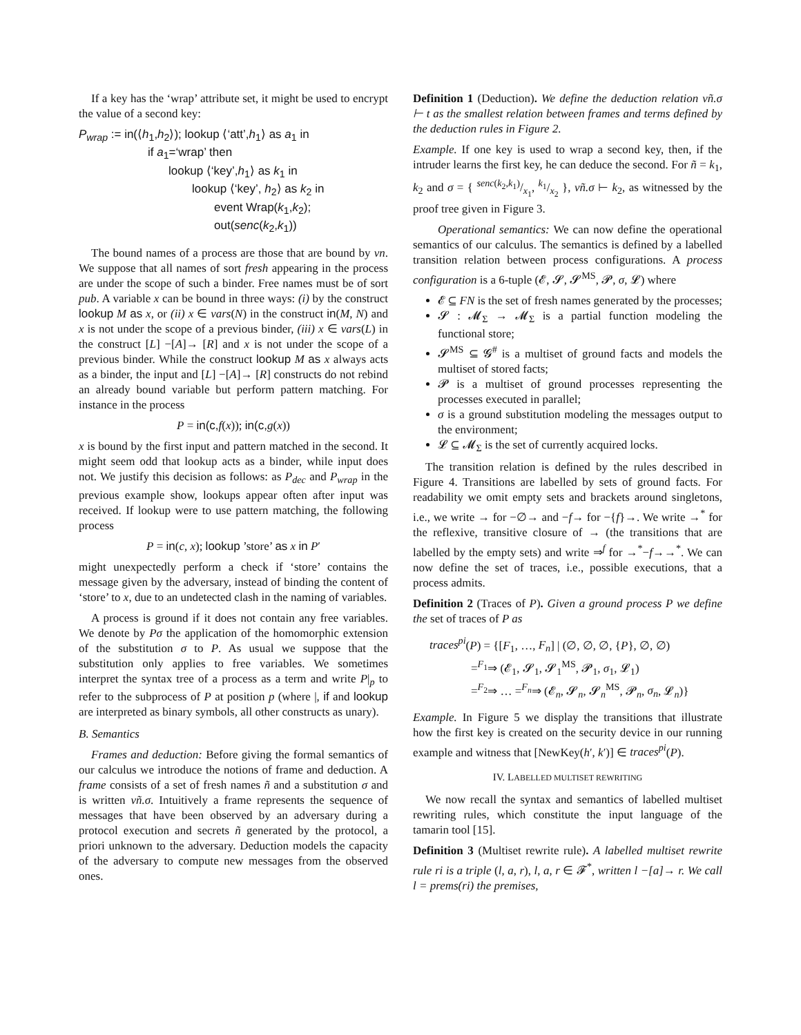If a key has the ‘wrap’ attribute set, it might be used to encrypt the value of a second key:
P<sub>wrap</sub> := in(⟨h<sub>1</sub>,h<sub>2</sub>⟩); lookup ⟨‘att’,h<sub>1</sub>⟩ as a<sub>1</sub> in
if a<sub>1</sub>=‘wrap’ then
lookup ⟨‘key’,h<sub>1</sub>⟩ as k<sub>1</sub> in
lookup ⟨‘key’, h<sub>2</sub>⟩ as k<sub>2</sub> in
event Wrap(k<sub>1</sub>,k<sub>2</sub>);
out(senc(k<sub>2</sub>,k<sub>1</sub>))
The bound names of a process are those that are bound by νn. We suppose that all names of sort fresh appearing in the process are under the scope of such a binder. Free names must be of sort pub. A variable x can be bound in three ways: (i) by the construct lookup M as x, or (ii) x ∈ vars(N) in the construct in(M, N) and x is not under the scope of a previous binder, (iii) x ∈ vars(L) in the construct [L] −[A]→ [R] and x is not under the scope of a previous binder. While the construct lookup M as x always acts as a binder, the input and [L] −[A]→ [R] constructs do not rebind an already bound variable but perform pattern matching. For instance in the process
P = in(c, f(x)); in(c, g(x))
x is bound by the first input and pattern matched in the second. It might seem odd that lookup acts as a binder, while input does not. We justify this decision as follows: as P<sub>dec</sub> and P<sub>wrap</sub> in the previous example show, lookups appear often after input was received. If lookup were to use pattern matching, the following process
P = in(c, x); lookup ’store’ as x in P′
might unexpectedly perform a check if ‘store’ contains the message given by the adversary, instead of binding the content of ‘store’ to x, due to an undetected clash in the naming of variables.
A process is ground if it does not contain any free variables. We denote by Pσ the application of the homomorphic extension of the substitution σ to P. As usual we suppose that the substitution only applies to free variables. We sometimes interpret the syntax tree of a process as a term and write P|<sub>p</sub> to refer to the subprocess of P at position p (where |, if and lookup are interpreted as binary symbols, all other constructs as unary).
B. Semantics
Frames and deduction: Before giving the formal semantics of our calculus we introduce the notions of frame and deduction. A frame consists of a set of fresh names ñ and a substitution σ and is written νñ.σ. Intuitively a frame represents the sequence of messages that have been observed by an adversary during a protocol execution and secrets ñ generated by the protocol, a priori unknown to the adversary. Deduction models the capacity of the adversary to compute new messages from the observed ones.
Definition 1 (Deduction). We define the deduction relation νñ.σ ⊢ t as the smallest relation between frames and terms defined by the deduction rules in Figure 2.
Example. If one key is used to wrap a second key, then, if the intruder learns the first key, he can deduce the second. For ñ = k<sub>1</sub>, k<sub>2</sub> and σ = { senc(k<sub>2</sub>,k<sub>1</sub>)/x<sub>1</sub>, k<sub>1</sub>/x<sub>2</sub> }, νñ.σ ⊢ k<sub>2</sub>, as witnessed by the proof tree given in Figure 3.
Operational semantics: We can now define the operational semantics of our calculus. The semantics is defined by a labelled transition relation between process configurations. A process configuration is a 6-tuple (𝓔, 𝓢, 𝓢<sup>MS</sup>, 𝓟, σ, 𝓛) where
𝓔 ⊆ FN is the set of fresh names generated by the processes;
𝓢 : 𝓜<sub>Σ</sub> → 𝓜<sub>Σ</sub> is a partial function modeling the functional store;
𝓢<sup>MS</sup> ⊆ 𝓖<sup>#</sup> is a multiset of ground facts and models the multiset of stored facts;
𝓟 is a multiset of ground processes representing the processes executed in parallel;
σ is a ground substitution modeling the messages output to the environment;
𝓛 ⊆ 𝓜<sub>Σ</sub> is the set of currently acquired locks.
The transition relation is defined by the rules described in Figure 4. Transitions are labelled by sets of ground facts. For readability we omit empty sets and brackets around singletons, i.e., we write → for −∅→ and −f→ for −{f}→. We write →<sup>*</sup> for the reflexive, transitive closure of → (the transitions that are labelled by the empty sets) and write ⇒<sup>f</sup> for →<sup>*</sup>−f→→<sup>*</sup>. We can now define the set of traces, i.e., possible executions, that a process admits.
Definition 2 (Traces of P). Given a ground process P we define the set of traces of P as
traces<sup>pi</sup>(P) = {[F<sub>1</sub>, …, F<sub>n</sub>] | (∅, ∅, ∅, {P}, ∅, ∅)
=<sup>F<sub>1</sub></sup>⇒ (𝓔<sub>1</sub>, 𝓢<sub>1</sub>, 𝓢<sub>1</sub><sup>MS</sup>, 𝓟<sub>1</sub>, σ<sub>1</sub>, 𝓛<sub>1</sub>)
=<sup>F<sub>2</sub></sup>⇒ … =<sup>F<sub>n</sub></sup>⇒ (𝓔<sub>n</sub>, 𝓢<sub>n</sub>, 𝓢<sub>n</sub><sup>MS</sup>, 𝓟<sub>n</sub>, σ<sub>n</sub>, 𝓛<sub>n</sub>)}
Example. In Figure 5 we display the transitions that illustrate how the first key is created on the security device in our running example and witness that [NewKey(h′, k′)] ∈ traces<sup>pi</sup>(P).
IV. LABELLED MULTISET REWRITING
We now recall the syntax and semantics of labelled multiset rewriting rules, which constitute the input language of the tamarin tool [15].
Definition 3 (Multiset rewrite rule). A labelled multiset rewrite rule ri is a triple (l, a, r), l, a, r ∈ 𝓕<sup>*</sup>, written l −[a]→ r. We call l = prems(ri) the premises,